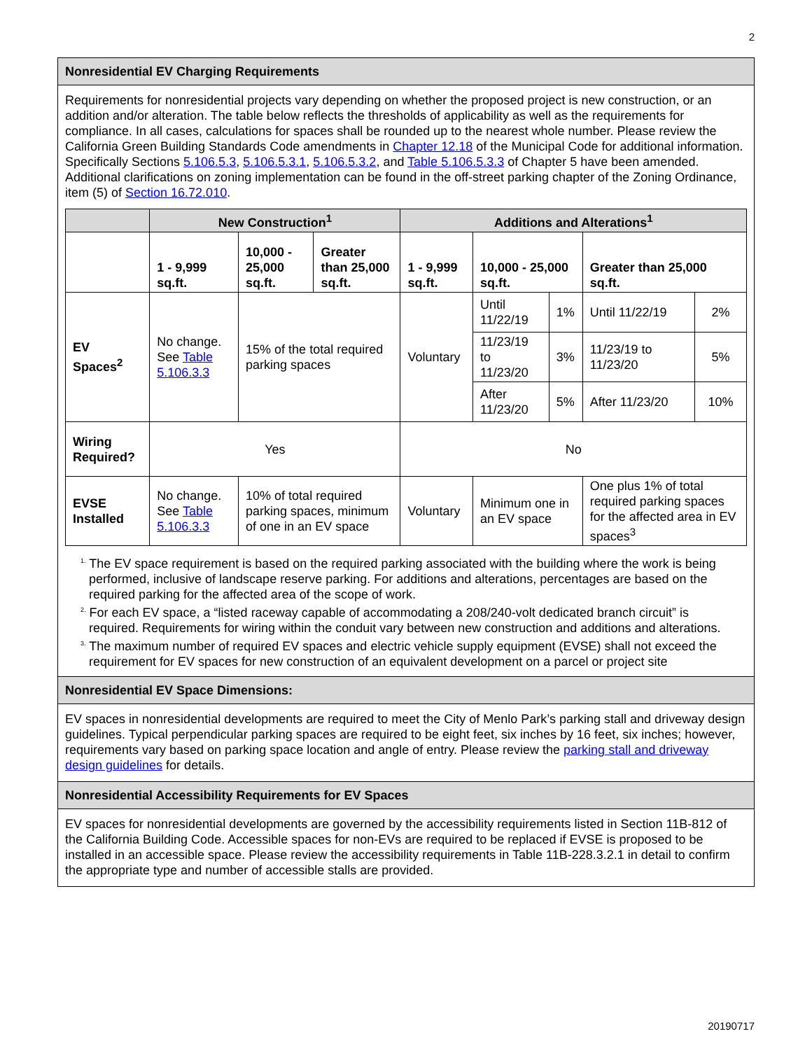2
Nonresidential EV Charging Requirements
Requirements for nonresidential projects vary depending on whether the proposed project is new construction, or an addition and/or alteration. The table below reflects the thresholds of applicability as well as the requirements for compliance. In all cases, calculations for spaces shall be rounded up to the nearest whole number. Please review the California Green Building Standards Code amendments in Chapter 12.18 of the Municipal Code for additional information. Specifically Sections 5.106.5.3, 5.106.5.3.1, 5.106.5.3.2, and Table 5.106.5.3.3 of Chapter 5 have been amended. Additional clarifications on zoning implementation can be found in the off-street parking chapter of the Zoning Ordinance, item (5) of Section 16.72.010.
| | New Construction<sup>1</sup> | | | Additions and Alterations<sup>1</sup> | | | | |
| --- | --- | --- | --- | --- | --- | --- | --- | --- |
| | 1 - 9,999 sq.ft. | 10,000 - 25,000 sq.ft. | Greater than 25,000 sq.ft. | 1 - 9,999 sq.ft. | 10,000 - 25,000 sq.ft. | | Greater than 25,000 sq.ft. | |
| EV Spaces<sup>2</sup> | No change. See Table 5.106.3.3 | 15% of the total required parking spaces | | Voluntary | Until 11/22/19 | 1% | Until 11/22/19 | 2% |
| | | | | | 11/23/19 to 11/23/20 | 3% | 11/23/19 to 11/23/20 | 5% |
| | | | | | After 11/23/20 | 5% | After 11/23/20 | 10% |
| Wiring Required? | Yes | | | No | | | | |
| EVSE Installed | No change. See Table 5.106.3.3 | 10% of total required parking spaces, minimum of one in an EV space | | Voluntary | Minimum one in an EV space | | One plus 1% of total required parking spaces for the affected area in EV spaces<sup>3</sup> | |
<sup>1.</sup> The EV space requirement is based on the required parking associated with the building where the work is being performed, inclusive of landscape reserve parking. For additions and alterations, percentages are based on the required parking for the affected area of the scope of work.
<sup>2.</sup> For each EV space, a “listed raceway capable of accommodating a 208/240-volt dedicated branch circuit” is required. Requirements for wiring within the conduit vary between new construction and additions and alterations.
<sup>3.</sup> The maximum number of required EV spaces and electric vehicle supply equipment (EVSE) shall not exceed the requirement for EV spaces for new construction of an equivalent development on a parcel or project site
Nonresidential EV Space Dimensions:
EV spaces in nonresidential developments are required to meet the City of Menlo Park’s parking stall and driveway design guidelines. Typical perpendicular parking spaces are required to be eight feet, six inches by 16 feet, six inches; however, requirements vary based on parking space location and angle of entry. Please review the parking stall and driveway design guidelines for details.
Nonresidential Accessibility Requirements for EV Spaces
EV spaces for nonresidential developments are governed by the accessibility requirements listed in Section 11B-812 of the California Building Code. Accessible spaces for non-EVs are required to be replaced if EVSE is proposed to be installed in an accessible space. Please review the accessibility requirements in Table 11B-228.3.2.1 in detail to confirm the appropriate type and number of accessible stalls are provided.
20190717